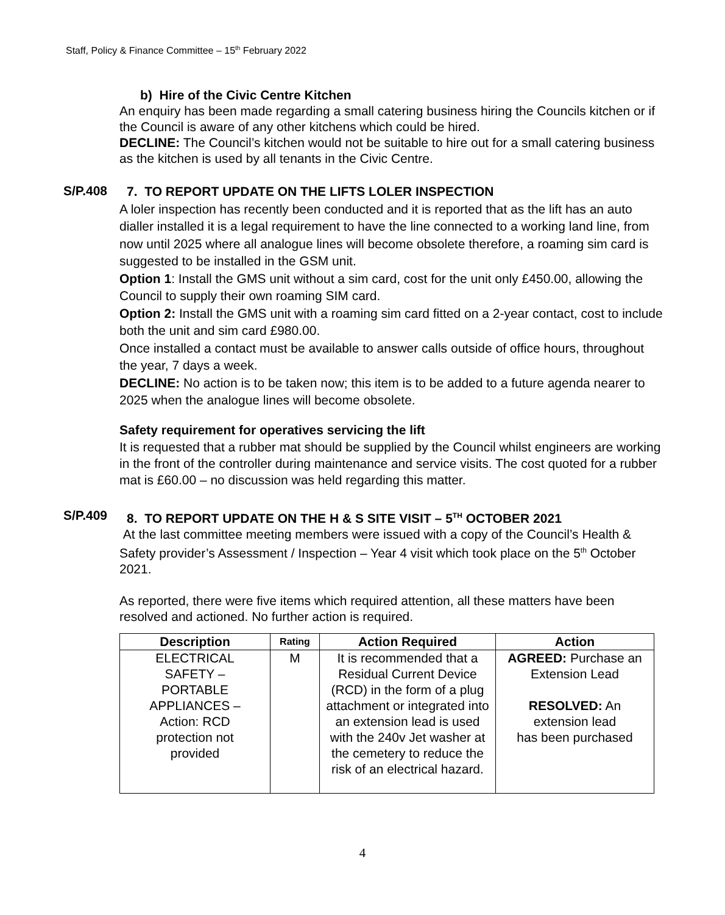Staff, Policy & Finance Committee – 15<sup>th</sup> February 2022
b) Hire of the Civic Centre Kitchen
An enquiry has been made regarding a small catering business hiring the Councils kitchen or if the Council is aware of any other kitchens which could be hired.
DECLINE: The Council’s kitchen would not be suitable to hire out for a small catering business as the kitchen is used by all tenants in the Civic Centre.
S/P.408
7. TO REPORT UPDATE ON THE LIFTS LOLER INSPECTION
A loler inspection has recently been conducted and it is reported that as the lift has an auto dialler installed it is a legal requirement to have the line connected to a working land line, from now until 2025 where all analogue lines will become obsolete therefore, a roaming sim card is suggested to be installed in the GSM unit.
Option 1: Install the GMS unit without a sim card, cost for the unit only £450.00, allowing the Council to supply their own roaming SIM card.
Option 2: Install the GMS unit with a roaming sim card fitted on a 2-year contact, cost to include both the unit and sim card £980.00.
Once installed a contact must be available to answer calls outside of office hours, throughout the year, 7 days a week.
DECLINE: No action is to be taken now; this item is to be added to a future agenda nearer to 2025 when the analogue lines will become obsolete.
Safety requirement for operatives servicing the lift
It is requested that a rubber mat should be supplied by the Council whilst engineers are working in the front of the controller during maintenance and service visits. The cost quoted for a rubber mat is £60.00 – no discussion was held regarding this matter.
S/P.409
8. TO REPORT UPDATE ON THE H & S SITE VISIT – 5<sup>TH</sup> OCTOBER 2021
At the last committee meeting members were issued with a copy of the Council’s Health & Safety provider’s Assessment / Inspection – Year 4 visit which took place on the 5<sup>th</sup> October 2021.
As reported, there were five items which required attention, all these matters have been resolved and actioned. No further action is required.
| Description | Rating | Action Required | Action |
| --- | --- | --- | --- |
| ELECTRICAL SAFETY – PORTABLE APPLIANCES – Action: RCD protection not provided | M | It is recommended that a Residual Current Device (RCD) in the form of a plug attachment or integrated into an extension lead is used with the 240v Jet washer at the cemetery to reduce the risk of an electrical hazard. | AGREED: Purchase an Extension Lead RESOLVED: An extension lead has been purchased |
4